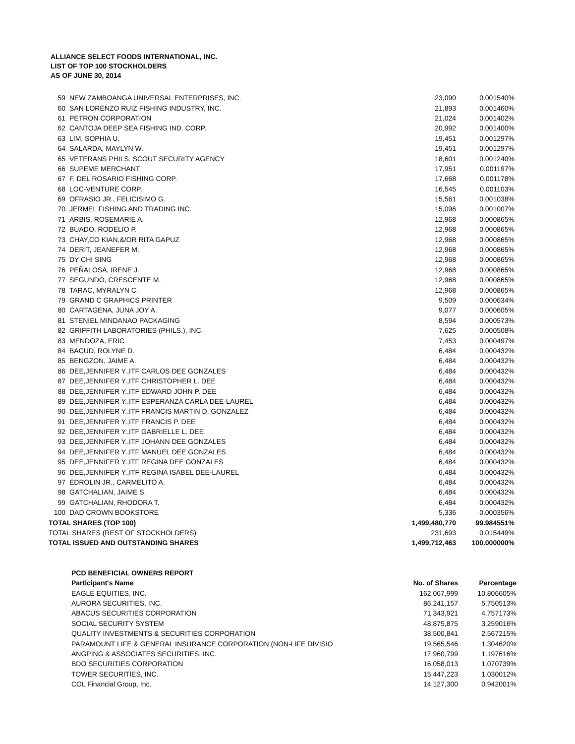ALLIANCE SELECT FOODS INTERNATIONAL, INC.
LIST OF TOP 100 STOCKHOLDERS
AS OF JUNE 30, 2014
| 59 | NEW ZAMBOANGA UNIVERSAL ENTERPRISES, INC. | 23,090 | 0.001540% |
| 60 | SAN LORENZO RUIZ FISHING INDUSTRY, INC. | 21,893 | 0.001460% |
| 61 | PETRON CORPORATION | 21,024 | 0.001402% |
| 62 | CANTOJA DEEP SEA FISHING IND. CORP. | 20,992 | 0.001400% |
| 63 | LIM, SOPHIA U. | 19,451 | 0.001297% |
| 64 | SALARDA, MAYLYN W. | 19,451 | 0.001297% |
| 65 | VETERANS PHILS. SCOUT SECURITY AGENCY | 18,601 | 0.001240% |
| 66 | SUPEME MERCHANT | 17,951 | 0.001197% |
| 67 | F. DEL ROSARIO FISHING CORP. | 17,668 | 0.001178% |
| 68 | LOC-VENTURE CORP. | 16,545 | 0.001103% |
| 69 | OFRASIO JR., FELICISIMO G. | 15,561 | 0.001038% |
| 70 | JERMEL FISHING AND TRADING INC. | 15,096 | 0.001007% |
| 71 | ARBIS, ROSEMARIE A. | 12,968 | 0.000865% |
| 72 | BUADO, RODELIO P. | 12,968 | 0.000865% |
| 73 | CHAY,CO KIAN,&/OR RITA GAPUZ | 12,968 | 0.000865% |
| 74 | DERIT, JEANEFER M. | 12,968 | 0.000865% |
| 75 | DY CHI SING | 12,968 | 0.000865% |
| 76 | PEÑALOSA, IRENE J. | 12,968 | 0.000865% |
| 77 | SEGUNDO, CRESCENTE M. | 12,968 | 0.000865% |
| 78 | TARAC, MYRALYN C. | 12,968 | 0.000865% |
| 79 | GRAND C GRAPHICS PRINTER | 9,509 | 0.000634% |
| 80 | CARTAGENA, JUNA JOY A. | 9,077 | 0.000605% |
| 81 | STENIEL MINDANAO PACKAGING | 8,594 | 0.000573% |
| 82 | GRIFFITH LABORATORIES (PHILS.), INC. | 7,625 | 0.000508% |
| 83 | MENDOZA, ERIC | 7,453 | 0.000497% |
| 84 | BACUD, ROLYNE D. | 6,484 | 0.000432% |
| 85 | BENGZON, JAIME A. | 6,484 | 0.000432% |
| 86 | DEE,JENNIFER Y.,ITF CARLOS DEE GONZALES | 6,484 | 0.000432% |
| 87 | DEE,JENNIFER Y.,ITF CHRISTOPHER L. DEE | 6,484 | 0.000432% |
| 88 | DEE,JENNIFER Y.,ITF EDWARD JOHN P. DEE | 6,484 | 0.000432% |
| 89 | DEE,JENNIFER Y.,ITF ESPERANZA CARLA DEE-LAUREL | 6,484 | 0.000432% |
| 90 | DEE,JENNIFER Y.,ITF FRANCIS MARTIN D. GONZALEZ | 6,484 | 0.000432% |
| 91 | DEE,JENNIFER Y.,ITF FRANCIS P. DEE | 6,484 | 0.000432% |
| 92 | DEE,JENNIFER Y.,ITF GABRIELLE L. DEE | 6,484 | 0.000432% |
| 93 | DEE,JENNIFER Y.,ITF JOHANN DEE GONZALES | 6,484 | 0.000432% |
| 94 | DEE,JENNIFER Y.,ITF MANUEL DEE GONZALES | 6,484 | 0.000432% |
| 95 | DEE,JENNIFER Y.,ITF REGINA DEE GONZALES | 6,484 | 0.000432% |
| 96 | DEE,JENNIFER Y.,ITF REGINA ISABEL DEE-LAUREL | 6,484 | 0.000432% |
| 97 | EDROLIN JR., CARMELITO A. | 6,484 | 0.000432% |
| 98 | GATCHALIAN, JAIME S. | 6,484 | 0.000432% |
| 99 | GATCHALIAN, RHODORA T. | 6,484 | 0.000432% |
| 100 | DAD CROWN BOOKSTORE | 5,336 | 0.000356% |
| TOTAL SHARES (TOP 100) | | 1,499,480,770 | 99.984551% |
| TOTAL SHARES (REST OF STOCKHOLDERS) | | 231,693 | 0.015449% |
| TOTAL ISSUED AND OUTSTANDING SHARES | | 1,499,712,463 | 100.000000% |
| PCD BENEFICIAL OWNERS REPORT | | |
| --- | --- | --- |
| Participant's Name | No. of Shares | Percentage |
| EAGLE EQUITIES, INC. | 162,067,999 | 10.806605% |
| AURORA SECURITIES, INC. | 86,241,157 | 5.750513% |
| ABACUS SECURITIES CORPORATION | 71,343,921 | 4.757173% |
| SOCIAL SECURITY SYSTEM | 48,875,875 | 3.259016% |
| QUALITY INVESTMENTS & SECURITIES CORPORATION | 38,500,841 | 2.567215% |
| PARAMOUNT LIFE & GENERAL INSURANCE CORPORATION (NON-LIFE DIVISIO | 19,565,546 | 1.304620% |
| ANGPING & ASSOCIATES SECURITIES, INC. | 17,960,799 | 1.197616% |
| BDO SECURITIES CORPORATION | 16,058,013 | 1.070739% |
| TOWER SECURITIES, INC. | 15,447,223 | 1.030012% |
| COL Financial Group, Inc. | 14,127,300 | 0.942001% |